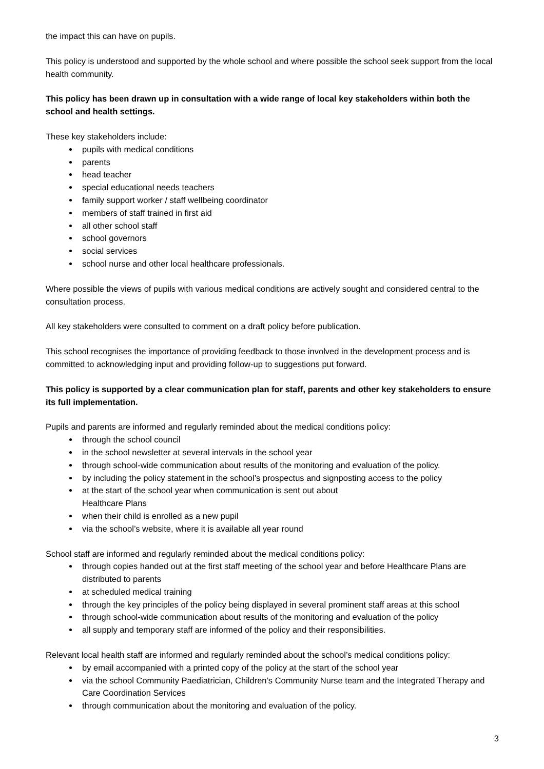the impact this can have on pupils.
This policy is understood and supported by the whole school and where possible the school seek support from the local health community.
This policy has been drawn up in consultation with a wide range of local key stakeholders within both the school and health settings.
These key stakeholders include:
pupils with medical conditions
parents
head teacher
special educational needs teachers
family support worker / staff wellbeing coordinator
members of staff trained in first aid
all other school staff
school governors
social services
school nurse and other local healthcare professionals.
Where possible the views of pupils with various medical conditions are actively sought and considered central to the consultation process.
All key stakeholders were consulted to comment on a draft policy before publication.
This school recognises the importance of providing feedback to those involved in the development process and is committed to acknowledging input and providing follow-up to suggestions put forward.
This policy is supported by a clear communication plan for staff, parents and other key stakeholders to ensure its full implementation.
Pupils and parents are informed and regularly reminded about the medical conditions policy:
through the school council
in the school newsletter at several intervals in the school year
through school-wide communication about results of the monitoring and evaluation of the policy.
by including the policy statement in the school’s prospectus and signposting access to the policy
at the start of the school year when communication is sent out about
Healthcare Plans
when their child is enrolled as a new pupil
via the school’s website, where it is available all year round
School staff are informed and regularly reminded about the medical conditions policy:
through copies handed out at the first staff meeting of the school year and before Healthcare Plans are distributed to parents
at scheduled medical training
through the key principles of the policy being displayed in several prominent staff areas at this school
through school-wide communication about results of the monitoring and evaluation of the policy
all supply and temporary staff are informed of the policy and their responsibilities.
Relevant local health staff are informed and regularly reminded about the school’s medical conditions policy:
by email accompanied with a printed copy of the policy at the start of the school year
via the school Community Paediatrician, Children’s Community Nurse team and the Integrated Therapy and Care Coordination Services
through communication about the monitoring and evaluation of the policy.
3